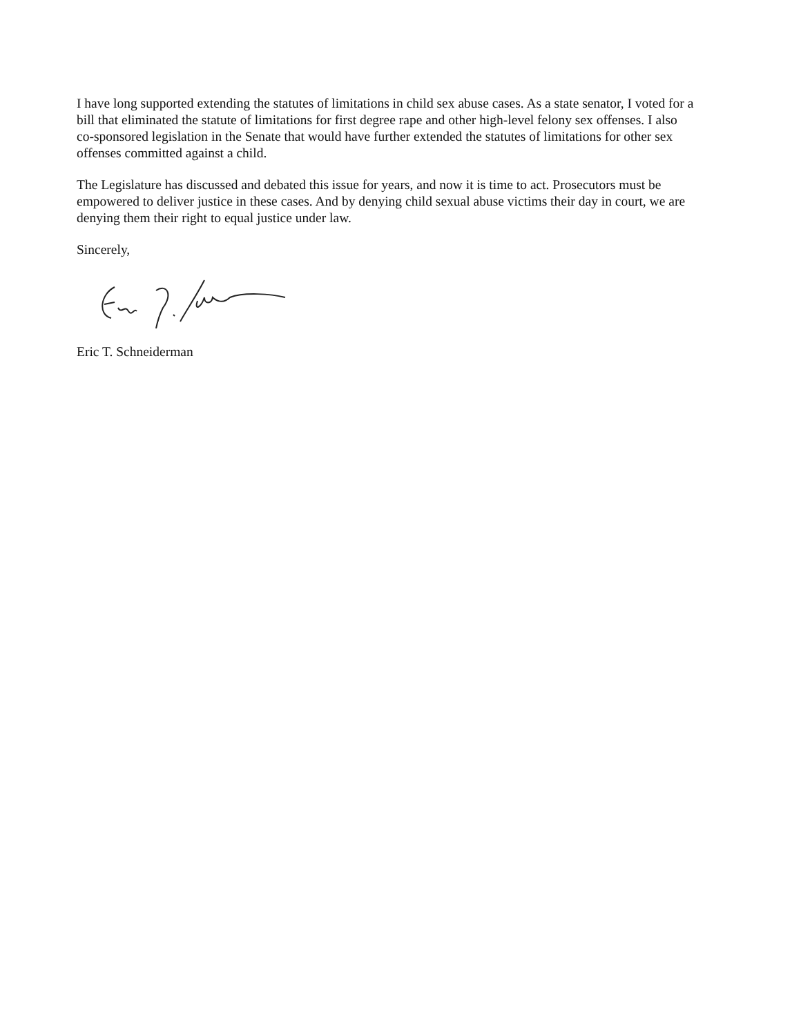I have long supported extending the statutes of limitations in child sex abuse cases. As a state senator, I voted for a bill that eliminated the statute of limitations for first degree rape and other high-level felony sex offenses. I also co-sponsored legislation in the Senate that would have further extended the statutes of limitations for other sex offenses committed against a child.
The Legislature has discussed and debated this issue for years, and now it is time to act. Prosecutors must be empowered to deliver justice in these cases. And by denying child sexual abuse victims their day in court, we are denying them their right to equal justice under law.
Sincerely,
Eric T. Schneiderman